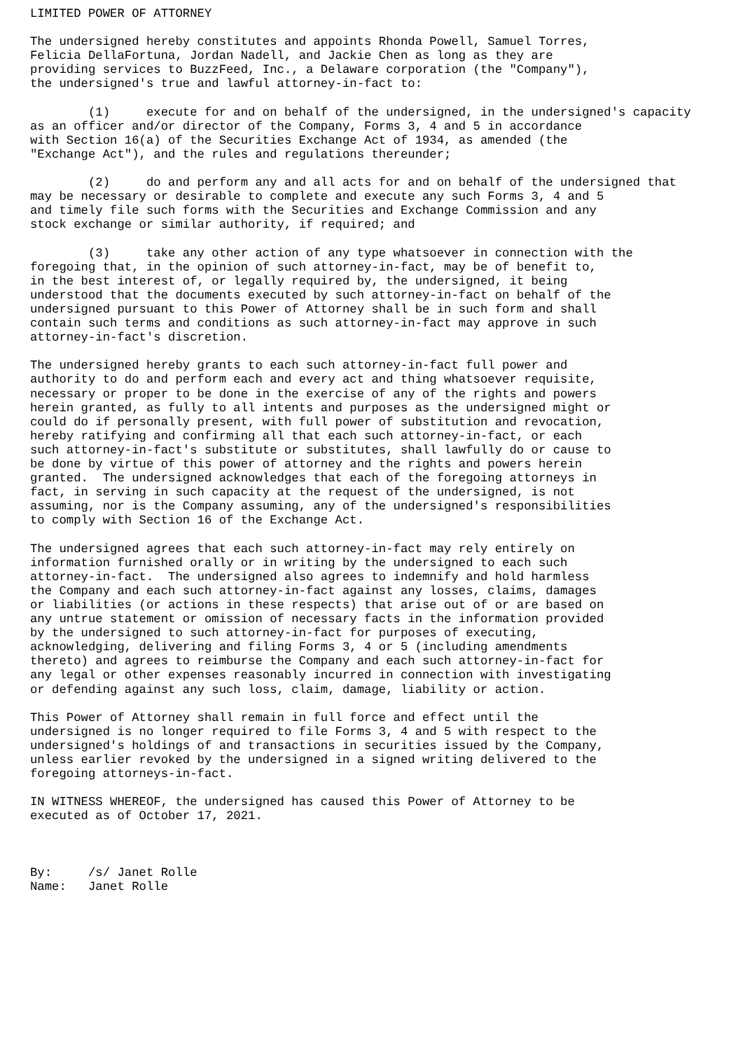LIMITED POWER OF ATTORNEY

The undersigned hereby constitutes and appoints Rhonda Powell, Samuel Torres,
Felicia DellaFortuna, Jordan Nadell, and Jackie Chen as long as they are
providing services to BuzzFeed, Inc., a Delaware corporation (the "Company"),
the undersigned's true and lawful attorney-in-fact to:

        (1)     execute for and on behalf of the undersigned, in the undersigned's capacity
as an officer and/or director of the Company, Forms 3, 4 and 5 in accordance
with Section 16(a) of the Securities Exchange Act of 1934, as amended (the
"Exchange Act"), and the rules and regulations thereunder;

        (2)     do and perform any and all acts for and on behalf of the undersigned that
may be necessary or desirable to complete and execute any such Forms 3, 4 and 5
and timely file such forms with the Securities and Exchange Commission and any
stock exchange or similar authority, if required; and

        (3)     take any other action of any type whatsoever in connection with the
foregoing that, in the opinion of such attorney-in-fact, may be of benefit to,
in the best interest of, or legally required by, the undersigned, it being
understood that the documents executed by such attorney-in-fact on behalf of the
undersigned pursuant to this Power of Attorney shall be in such form and shall
contain such terms and conditions as such attorney-in-fact may approve in such
attorney-in-fact's discretion.

The undersigned hereby grants to each such attorney-in-fact full power and
authority to do and perform each and every act and thing whatsoever requisite,
necessary or proper to be done in the exercise of any of the rights and powers
herein granted, as fully to all intents and purposes as the undersigned might or
could do if personally present, with full power of substitution and revocation,
hereby ratifying and confirming all that each such attorney-in-fact, or each
such attorney-in-fact's substitute or substitutes, shall lawfully do or cause to
be done by virtue of this power of attorney and the rights and powers herein
granted.  The undersigned acknowledges that each of the foregoing attorneys in
fact, in serving in such capacity at the request of the undersigned, is not
assuming, nor is the Company assuming, any of the undersigned's responsibilities
to comply with Section 16 of the Exchange Act.

The undersigned agrees that each such attorney-in-fact may rely entirely on
information furnished orally or in writing by the undersigned to each such
attorney-in-fact.  The undersigned also agrees to indemnify and hold harmless
the Company and each such attorney-in-fact against any losses, claims, damages
or liabilities (or actions in these respects) that arise out of or are based on
any untrue statement or omission of necessary facts in the information provided
by the undersigned to such attorney-in-fact for purposes of executing,
acknowledging, delivering and filing Forms 3, 4 or 5 (including amendments
thereto) and agrees to reimburse the Company and each such attorney-in-fact for
any legal or other expenses reasonably incurred in connection with investigating
or defending against any such loss, claim, damage, liability or action.

This Power of Attorney shall remain in full force and effect until the
undersigned is no longer required to file Forms 3, 4 and 5 with respect to the
undersigned's holdings of and transactions in securities issued by the Company,
unless earlier revoked by the undersigned in a signed writing delivered to the
foregoing attorneys-in-fact.

IN WITNESS WHEREOF, the undersigned has caused this Power of Attorney to be
executed as of October 17, 2021.



By:     /s/ Janet Rolle
Name:   Janet Rolle